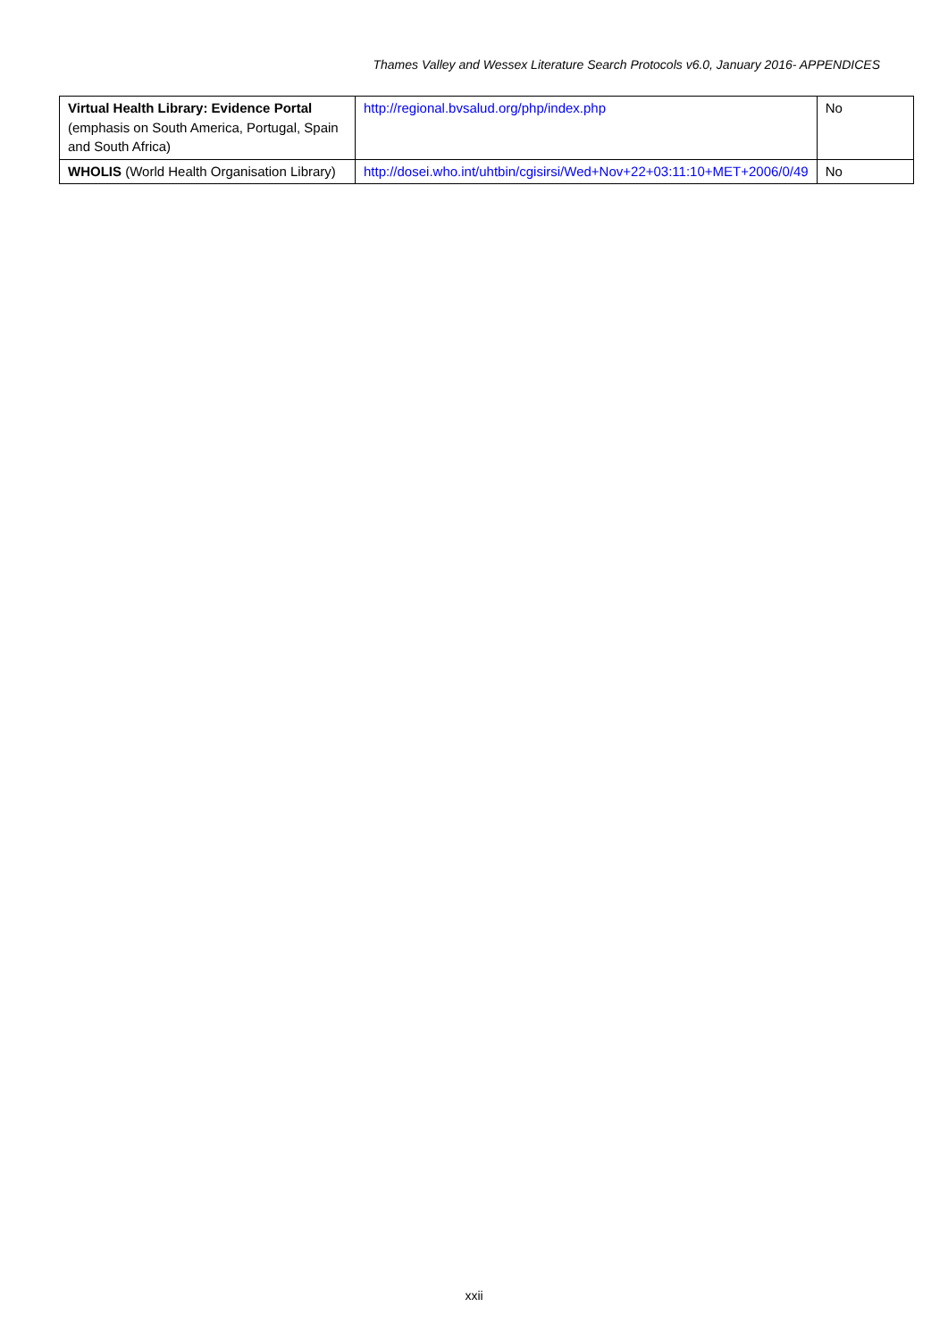Thames Valley and Wessex Literature Search Protocols v6.0, January 2016- APPENDICES
| Virtual Health Library: Evidence Portal (emphasis on South America, Portugal, Spain and South Africa) | http://regional.bvsalud.org/php/index.php | No |
| WHOLIS (World Health Organisation Library) | http://dosei.who.int/uhtbin/cgisirsi/Wed+Nov+22+03:11:10+MET+2006/0/49 | No |
xxii